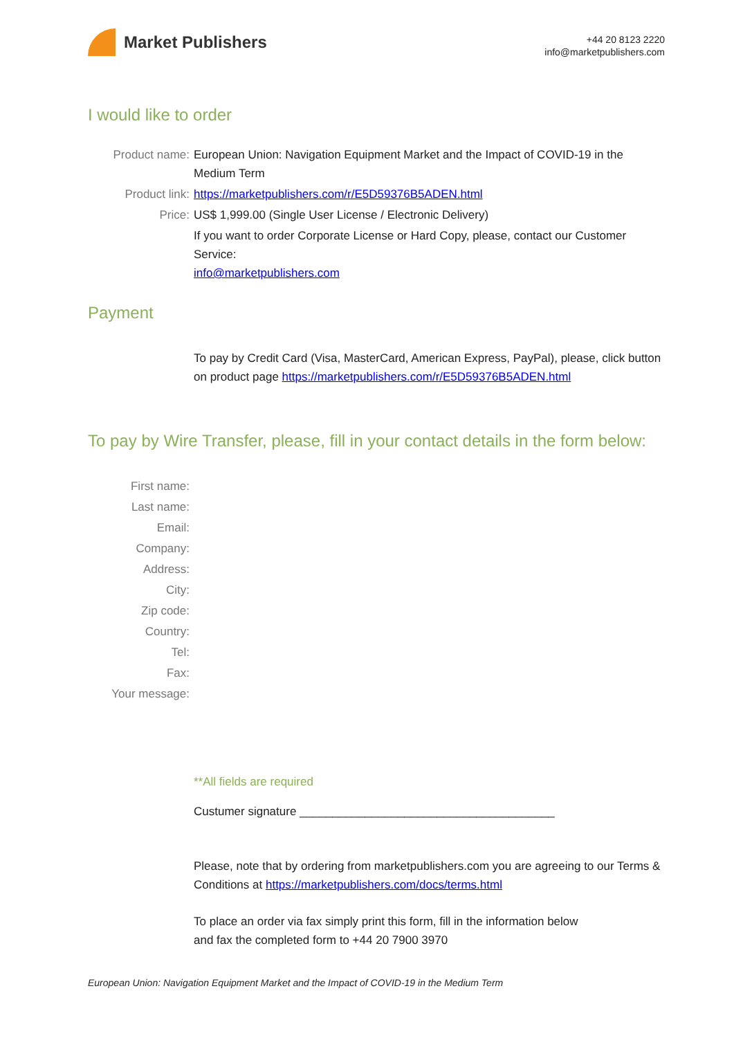Market Publishers
+44 20 8123 2220
info@marketpublishers.com
I would like to order
Product name: European Union: Navigation Equipment Market and the Impact of COVID-19 in the Medium Term
Product link: https://marketpublishers.com/r/E5D59376B5ADEN.html
Price: US$ 1,999.00 (Single User License / Electronic Delivery)
If you want to order Corporate License or Hard Copy, please, contact our Customer Service:
info@marketpublishers.com
Payment
To pay by Credit Card (Visa, MasterCard, American Express, PayPal), please, click button on product page https://marketpublishers.com/r/E5D59376B5ADEN.html
To pay by Wire Transfer, please, fill in your contact details in the form below:
First name:
Last name:
Email:
Company:
Address:
City:
Zip code:
Country:
Tel:
Fax:
Your message:
**All fields are required
Custumer signature _______________________________________
Please, note that by ordering from marketpublishers.com you are agreeing to our Terms & Conditions at https://marketpublishers.com/docs/terms.html
To place an order via fax simply print this form, fill in the information below
and fax the completed form to +44 20 7900 3970
European Union: Navigation Equipment Market and the Impact of COVID-19 in the Medium Term